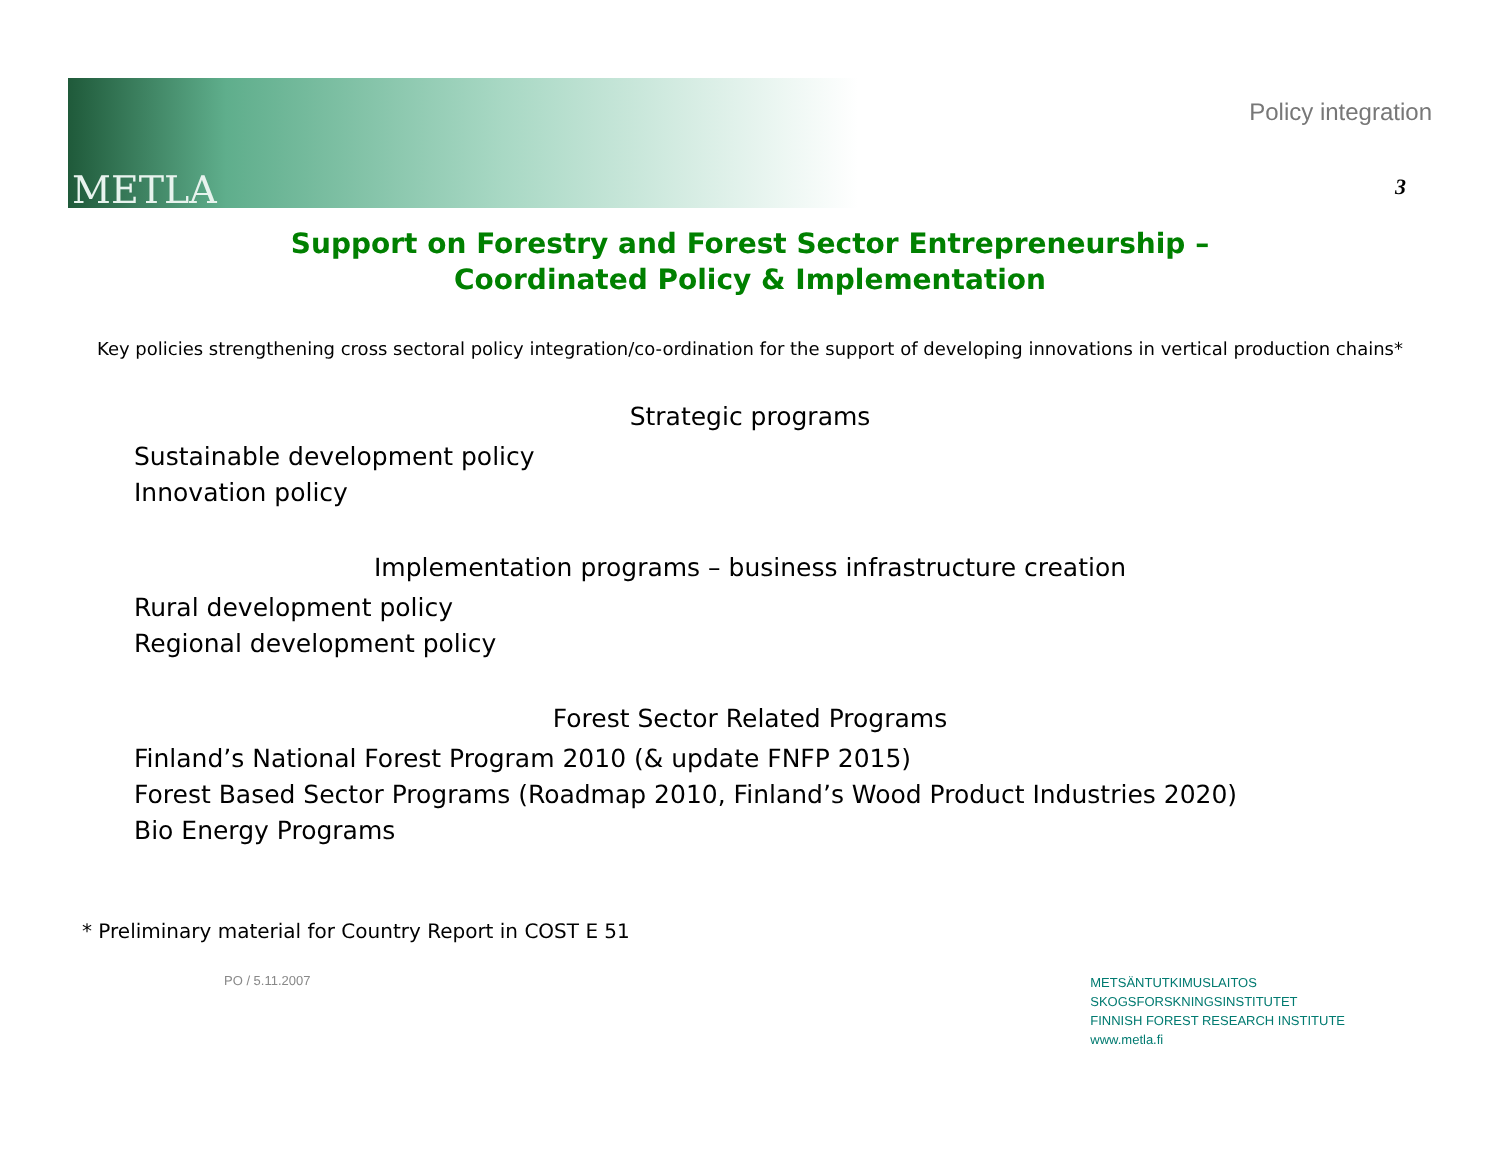METLA
Policy integration
3
Support on Forestry and Forest Sector Entrepreneurship –
Coordinated Policy & Implementation
Key policies strengthening cross sectoral policy integration/co-ordination for the support of developing innovations in vertical production chains*
Strategic programs
Sustainable development policy
Innovation policy
Implementation programs – business infrastructure creation
Rural development policy
Regional development policy
Forest Sector Related Programs
Finland’s National Forest Program 2010 (& update FNFP 2015)
Forest Based Sector Programs (Roadmap 2010, Finland’s Wood Product Industries 2020)
Bio Energy Programs
* Preliminary material for Country Report in COST E 51
PO / 5.11.2007
METSÄNTUTKIMUSLAITOS
SKOGSFORSKNINGSINSTITUTET
FINNISH FOREST RESEARCH INSTITUTE
www.metla.fi